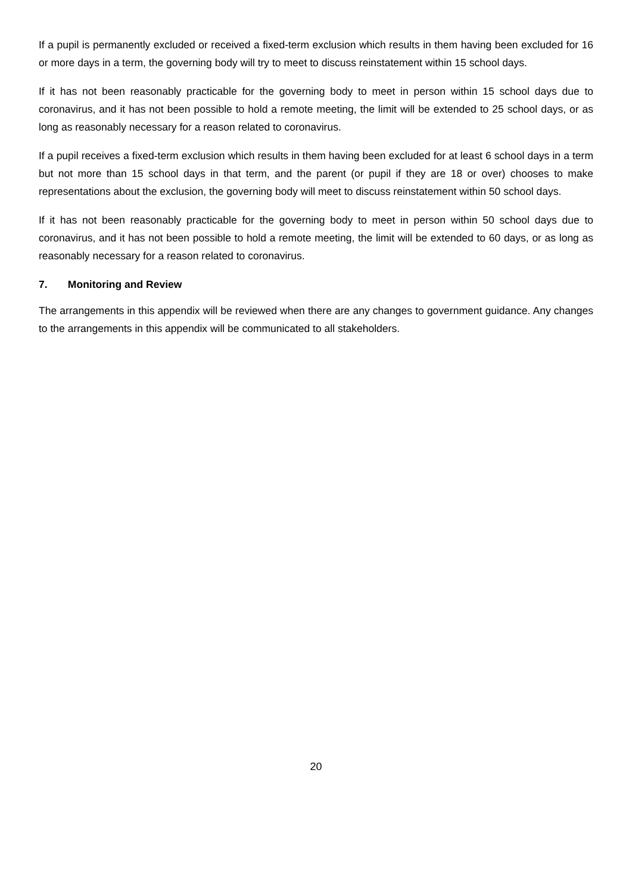If a pupil is permanently excluded or received a fixed-term exclusion which results in them having been excluded for 16 or more days in a term, the governing body will try to meet to discuss reinstatement within 15 school days.
If it has not been reasonably practicable for the governing body to meet in person within 15 school days due to coronavirus, and it has not been possible to hold a remote meeting, the limit will be extended to 25 school days, or as long as reasonably necessary for a reason related to coronavirus.
If a pupil receives a fixed-term exclusion which results in them having been excluded for at least 6 school days in a term but not more than 15 school days in that term, and the parent (or pupil if they are 18 or over) chooses to make representations about the exclusion, the governing body will meet to discuss reinstatement within 50 school days.
If it has not been reasonably practicable for the governing body to meet in person within 50 school days due to coronavirus, and it has not been possible to hold a remote meeting, the limit will be extended to 60 days, or as long as reasonably necessary for a reason related to coronavirus.
7. Monitoring and Review
The arrangements in this appendix will be reviewed when there are any changes to government guidance. Any changes to the arrangements in this appendix will be communicated to all stakeholders.
20